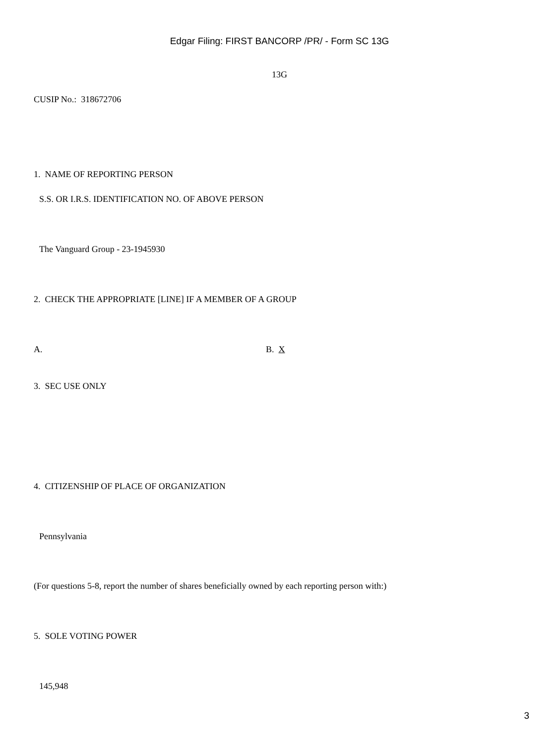Edgar Filing: FIRST BANCORP /PR/ - Form SC 13G
13G
CUSIP No.: 318672706
1. NAME OF REPORTING PERSON
S.S. OR I.R.S. IDENTIFICATION NO. OF ABOVE PERSON
The Vanguard Group - 23-1945930
2. CHECK THE APPROPRIATE [LINE] IF A MEMBER OF A GROUP
A. B. X
3. SEC USE ONLY
4. CITIZENSHIP OF PLACE OF ORGANIZATION
Pennsylvania
(For questions 5-8, report the number of shares beneficially owned by each reporting person with:)
5. SOLE VOTING POWER
145,948
3